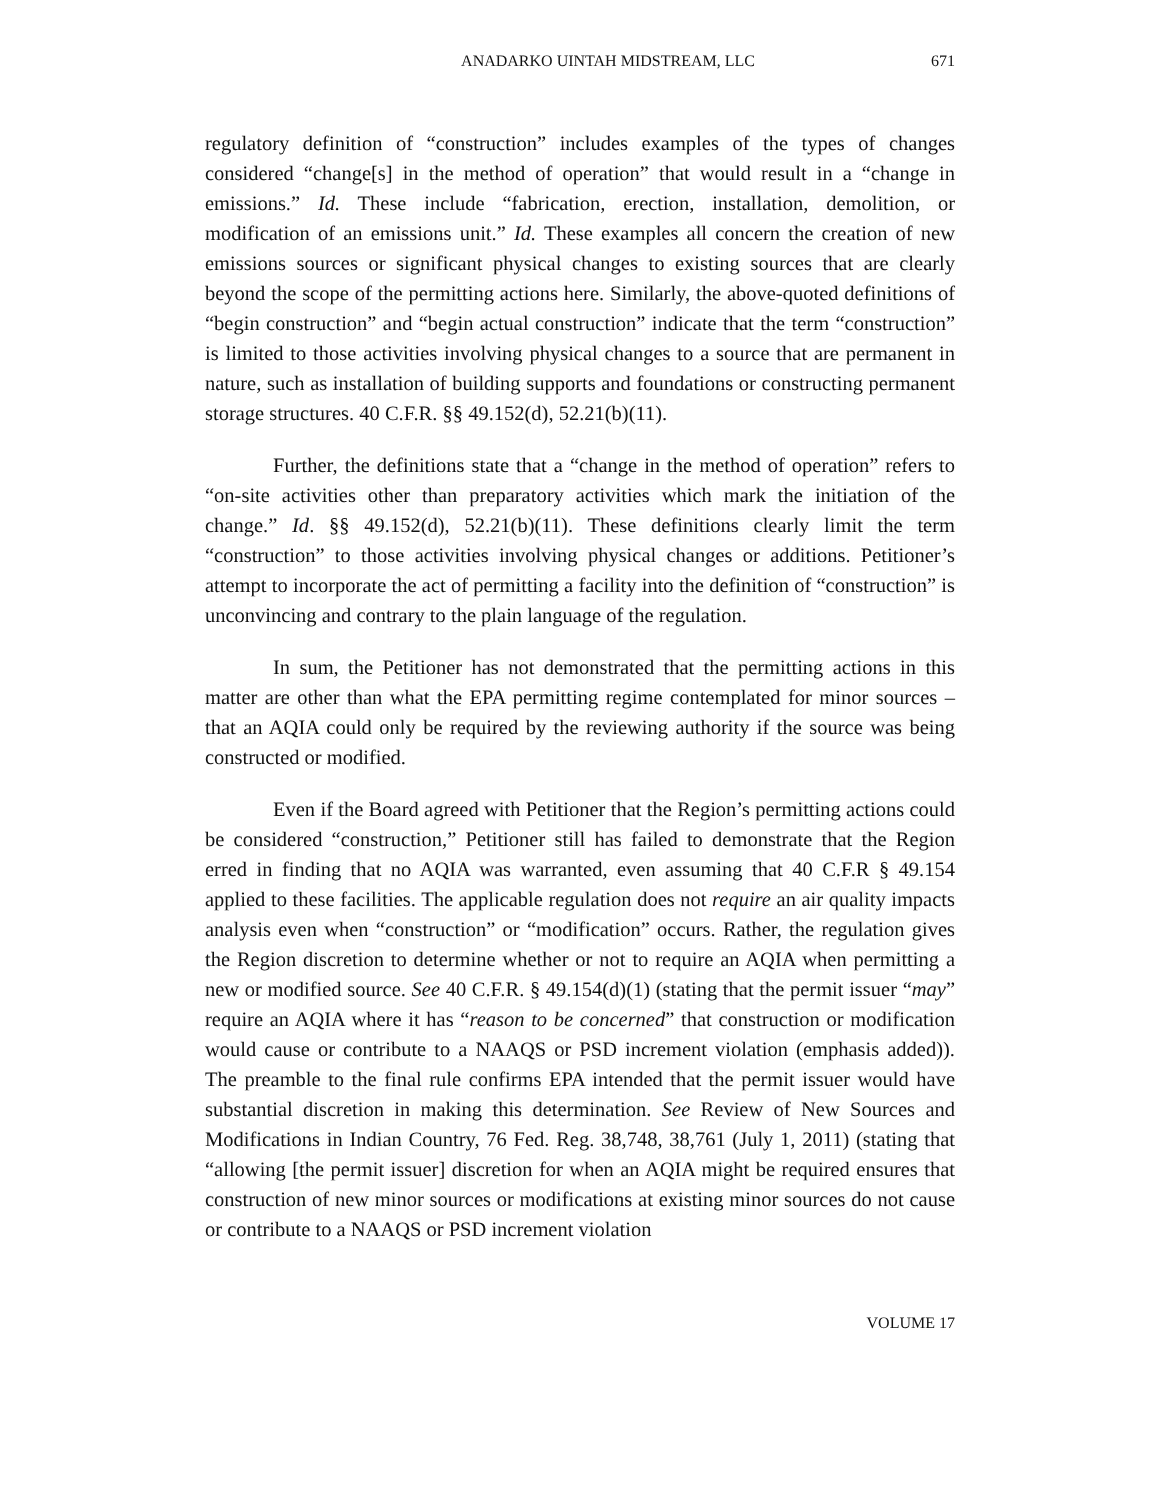ANADARKO UINTAH MIDSTREAM, LLC 671
regulatory definition of “construction” includes examples of the types of changes considered “change[s] in the method of operation” that would result in a “change in emissions.” Id. These include “fabrication, erection, installation, demolition, or modification of an emissions unit.” Id. These examples all concern the creation of new emissions sources or significant physical changes to existing sources that are clearly beyond the scope of the permitting actions here. Similarly, the above-quoted definitions of “begin construction” and “begin actual construction” indicate that the term “construction” is limited to those activities involving physical changes to a source that are permanent in nature, such as installation of building supports and foundations or constructing permanent storage structures. 40 C.F.R. §§ 49.152(d), 52.21(b)(11).
Further, the definitions state that a “change in the method of operation” refers to “on-site activities other than preparatory activities which mark the initiation of the change.” Id. §§ 49.152(d), 52.21(b)(11). These definitions clearly limit the term “construction” to those activities involving physical changes or additions. Petitioner’s attempt to incorporate the act of permitting a facility into the definition of “construction” is unconvincing and contrary to the plain language of the regulation.
In sum, the Petitioner has not demonstrated that the permitting actions in this matter are other than what the EPA permitting regime contemplated for minor sources – that an AQIA could only be required by the reviewing authority if the source was being constructed or modified.
Even if the Board agreed with Petitioner that the Region’s permitting actions could be considered “construction,” Petitioner still has failed to demonstrate that the Region erred in finding that no AQIA was warranted, even assuming that 40 C.F.R § 49.154 applied to these facilities. The applicable regulation does not require an air quality impacts analysis even when “construction” or “modification” occurs. Rather, the regulation gives the Region discretion to determine whether or not to require an AQIA when permitting a new or modified source. See 40 C.F.R. § 49.154(d)(1) (stating that the permit issuer “may” require an AQIA where it has “reason to be concerned” that construction or modification would cause or contribute to a NAAQS or PSD increment violation (emphasis added)). The preamble to the final rule confirms EPA intended that the permit issuer would have substantial discretion in making this determination. See Review of New Sources and Modifications in Indian Country, 76 Fed. Reg. 38,748, 38,761 (July 1, 2011) (stating that “allowing [the permit issuer] discretion for when an AQIA might be required ensures that construction of new minor sources or modifications at existing minor sources do not cause or contribute to a NAAQS or PSD increment violation
VOLUME 17